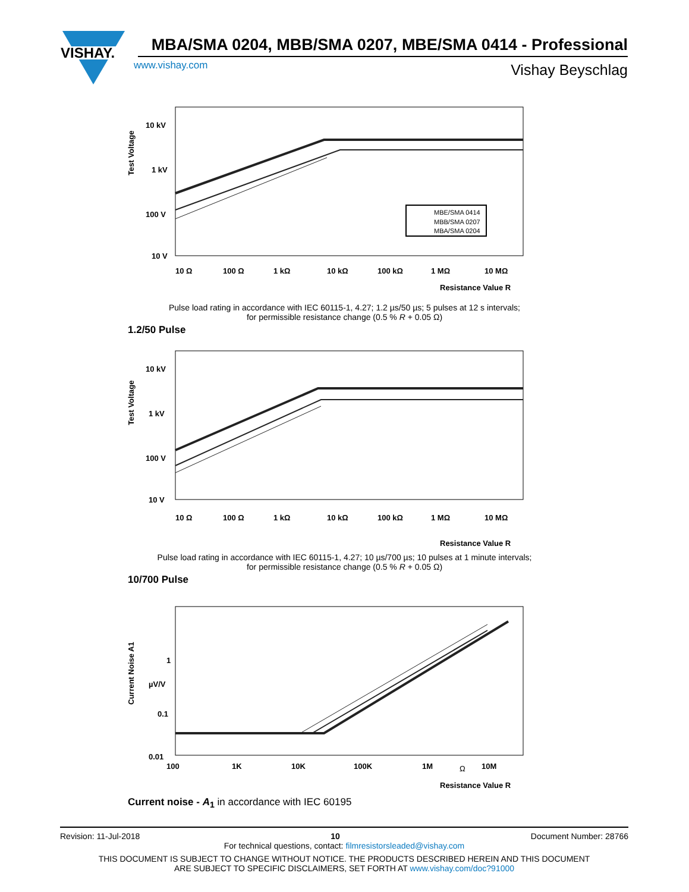VISHAY.
MBA/SMA 0204, MBB/SMA 0207, MBE/SMA 0414 - Professional
www.vishay.com Vishay Beyschlag
Test Voltage
10 kV
1 kV
100 V
10 V
MBE/SMA 0414
MBB/SMA 0207
MBA/SMA 0204
10 Ω
100 Ω
1 kΩ
10 kΩ
100 kΩ
1 MΩ
10 MΩ
Resistance Value R
Pulse load rating in accordance with IEC 60115-1, 4.27; 1.2 µs/50 µs; 5 pulses at 12 s intervals;
for permissible resistance change (0.5 % R + 0.05 Ω)
1.2/50 Pulse
Test Voltage
10 kV
1 kV
100 V
10 V
10 Ω
100 Ω
1 kΩ
10 kΩ
100 kΩ
1 MΩ
10 MΩ
Resistance Value R
Pulse load rating in accordance with IEC 60115-1, 4.27; 10 µs/700 µs; 10 pulses at 1 minute intervals;
for permissible resistance change (0.5 % R + 0.05 Ω)
10/700 Pulse
Current Noise A1
1
µV/V
0.1
0.01
100
1K
10K
100K
1M
Ω
10M
Resistance Value R
Current noise - A<sub>1</sub> in accordance with IEC 60195
Revision: 11-Jul-2018 10 Document Number: 28766
For technical questions, contact: filmresistorsleaded@vishay.com
THIS DOCUMENT IS SUBJECT TO CHANGE WITHOUT NOTICE. THE PRODUCTS DESCRIBED HEREIN AND THIS DOCUMENT
ARE SUBJECT TO SPECIFIC DISCLAIMERS, SET FORTH AT www.vishay.com/doc?91000